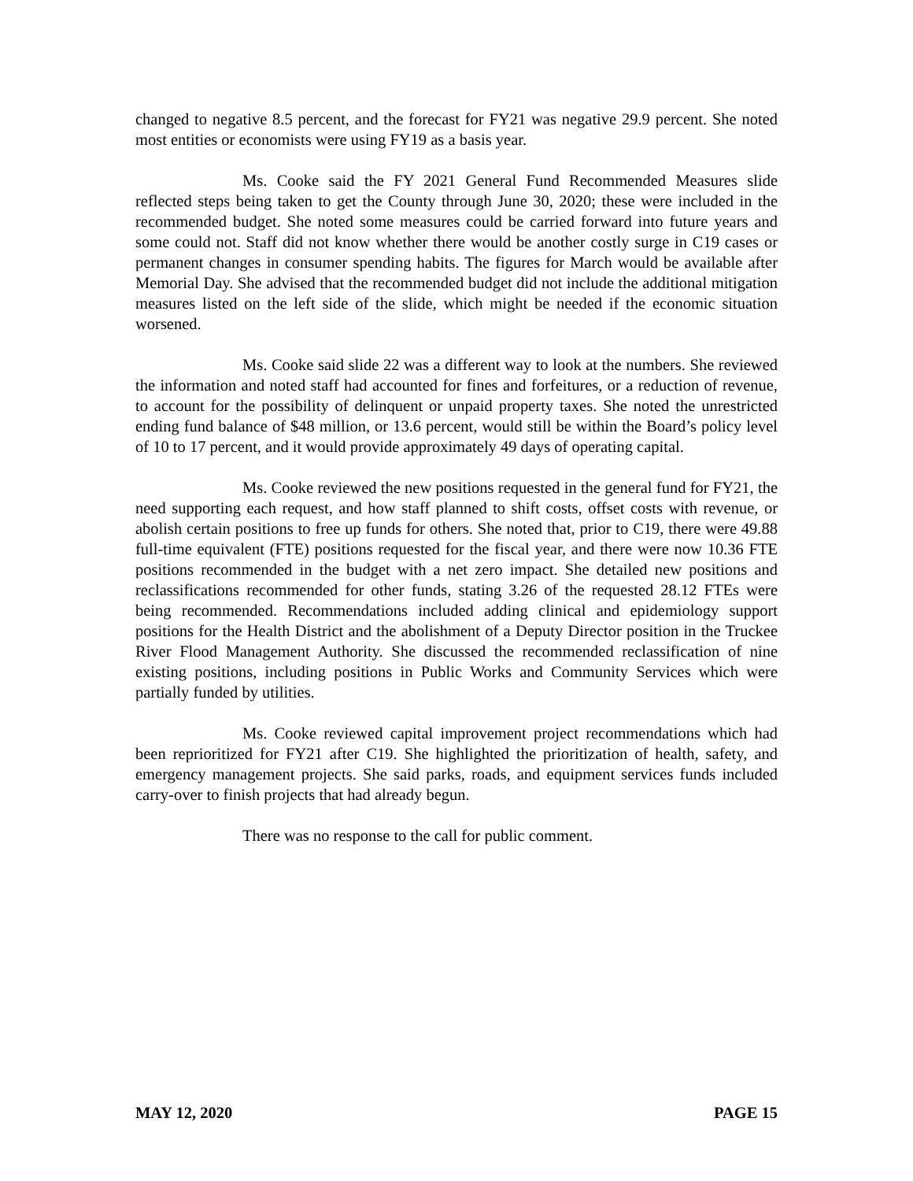changed to negative 8.5 percent, and the forecast for FY21 was negative 29.9 percent. She noted most entities or economists were using FY19 as a basis year.
Ms. Cooke said the FY 2021 General Fund Recommended Measures slide reflected steps being taken to get the County through June 30, 2020; these were included in the recommended budget. She noted some measures could be carried forward into future years and some could not. Staff did not know whether there would be another costly surge in C19 cases or permanent changes in consumer spending habits. The figures for March would be available after Memorial Day. She advised that the recommended budget did not include the additional mitigation measures listed on the left side of the slide, which might be needed if the economic situation worsened.
Ms. Cooke said slide 22 was a different way to look at the numbers. She reviewed the information and noted staff had accounted for fines and forfeitures, or a reduction of revenue, to account for the possibility of delinquent or unpaid property taxes. She noted the unrestricted ending fund balance of $48 million, or 13.6 percent, would still be within the Board’s policy level of 10 to 17 percent, and it would provide approximately 49 days of operating capital.
Ms. Cooke reviewed the new positions requested in the general fund for FY21, the need supporting each request, and how staff planned to shift costs, offset costs with revenue, or abolish certain positions to free up funds for others. She noted that, prior to C19, there were 49.88 full-time equivalent (FTE) positions requested for the fiscal year, and there were now 10.36 FTE positions recommended in the budget with a net zero impact. She detailed new positions and reclassifications recommended for other funds, stating 3.26 of the requested 28.12 FTEs were being recommended. Recommendations included adding clinical and epidemiology support positions for the Health District and the abolishment of a Deputy Director position in the Truckee River Flood Management Authority. She discussed the recommended reclassification of nine existing positions, including positions in Public Works and Community Services which were partially funded by utilities.
Ms. Cooke reviewed capital improvement project recommendations which had been reprioritized for FY21 after C19. She highlighted the prioritization of health, safety, and emergency management projects. She said parks, roads, and equipment services funds included carry-over to finish projects that had already begun.
There was no response to the call for public comment.
MAY 12, 2020 PAGE 15